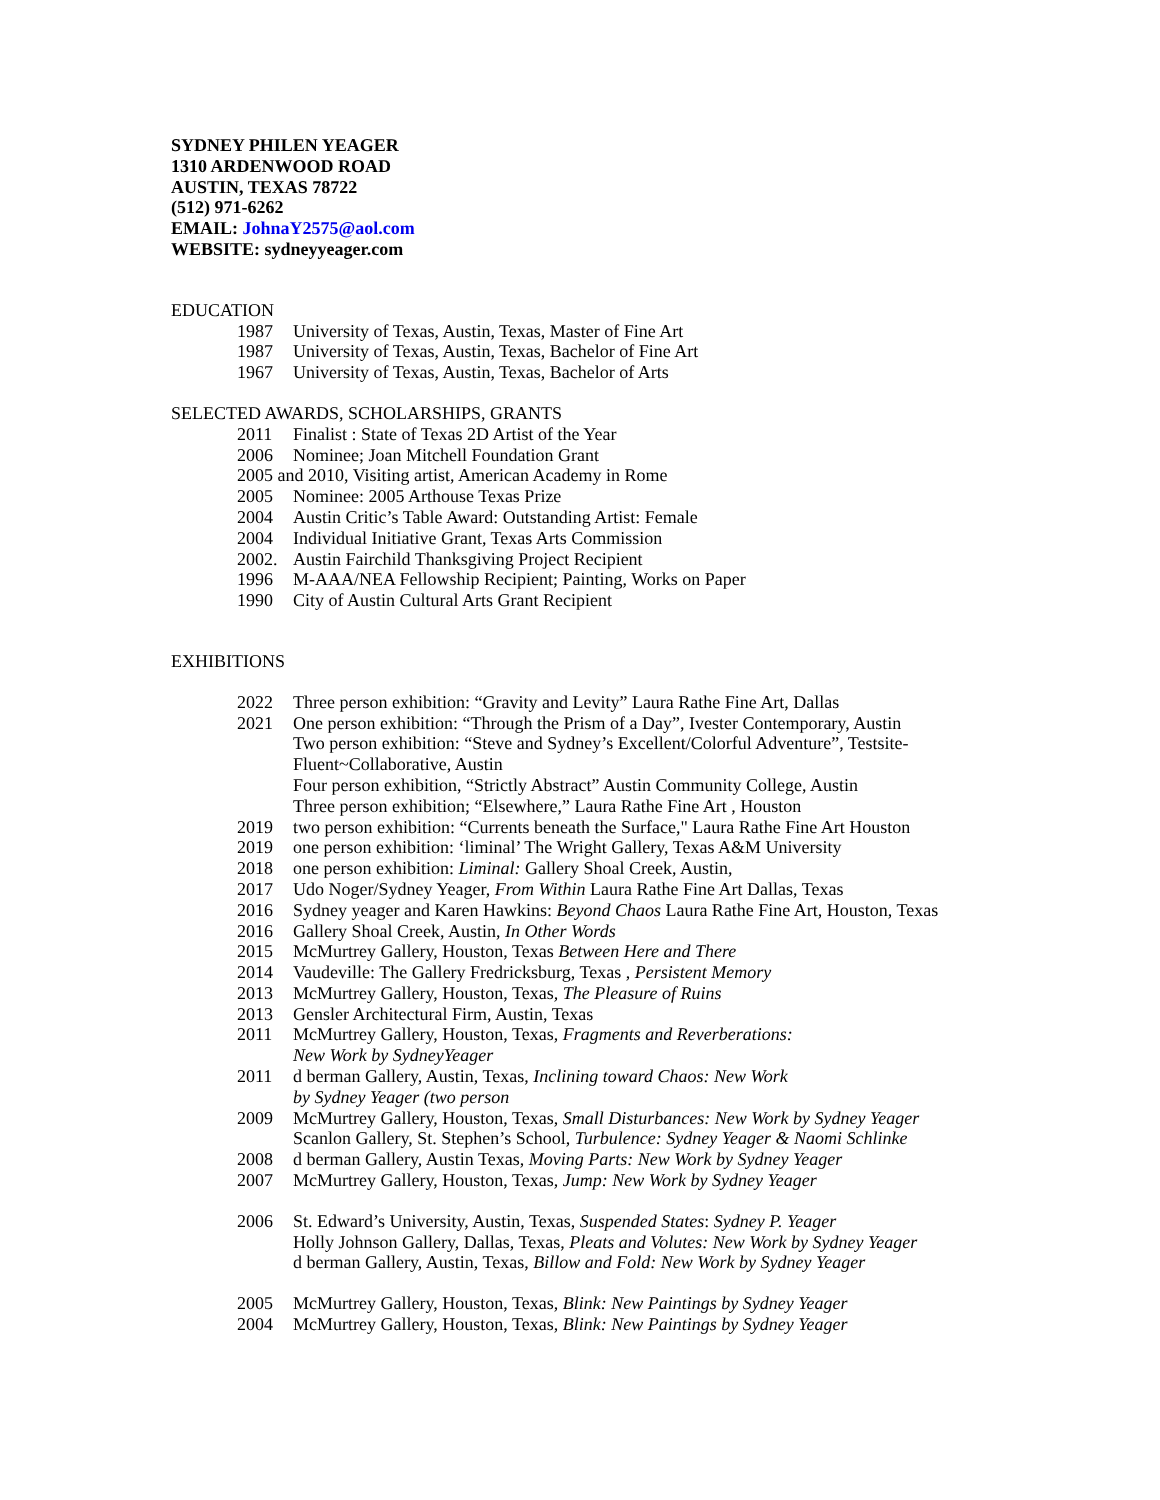SYDNEY PHILEN YEAGER
1310 ARDENWOOD ROAD
AUSTIN, TEXAS 78722
(512) 971-6262
EMAIL: JohnaY2575@aol.com
WEBSITE: sydneyyeager.com
EDUCATION
1987 University of Texas, Austin, Texas, Master of Fine Art
1987 University of Texas, Austin, Texas, Bachelor of Fine Art
1967 University of Texas, Austin, Texas, Bachelor of Arts
SELECTED AWARDS, SCHOLARSHIPS, GRANTS
2011 Finalist : State of Texas 2D Artist of the Year
2006 Nominee; Joan Mitchell Foundation Grant
2005 and 2010, Visiting artist, American Academy in Rome
2005 Nominee: 2005 Arthouse Texas Prize
2004 Austin Critic’s Table Award: Outstanding Artist: Female
2004 Individual Initiative Grant, Texas Arts Commission
2002. Austin Fairchild Thanksgiving Project Recipient
1996 M-AAA/NEA Fellowship Recipient; Painting, Works on Paper
1990 City of Austin Cultural Arts Grant Recipient
EXHIBITIONS
2022 Three person exhibition: “Gravity and Levity” Laura Rathe Fine Art, Dallas
2021 One person exhibition: “Through the Prism of a Day”, Ivester Contemporary, Austin
Two person exhibition: “Steve and Sydney’s Excellent/Colorful Adventure”, Testsite-Fluent~Collaborative, Austin
Four person exhibition, “Strictly Abstract” Austin Community College, Austin
Three person exhibition; “Elsewhere,” Laura Rathe Fine Art , Houston
2019 two person exhibition: “Currents beneath the Surface," Laura Rathe Fine Art Houston
2019 one person exhibition: ‘liminal’ The Wright Gallery, Texas A&M University
2018 one person exhibition: Liminal: Gallery Shoal Creek, Austin,
2017 Udo Noger/Sydney Yeager, From Within Laura Rathe Fine Art Dallas, Texas
2016 Sydney yeager and Karen Hawkins: Beyond Chaos Laura Rathe Fine Art, Houston, Texas
2016 Gallery Shoal Creek, Austin, In Other Words
2015 McMurtrey Gallery, Houston, Texas Between Here and There
2014 Vaudeville: The Gallery Fredricksburg, Texas , Persistent Memory
2013 McMurtrey Gallery, Houston, Texas, The Pleasure of Ruins
2013 Gensler Architectural Firm, Austin, Texas
2011 McMurtrey Gallery, Houston, Texas, Fragments and Reverberations:
New Work by SydneyYeager
2011 d berman Gallery, Austin, Texas, Inclining toward Chaos: New Work
by Sydney Yeager (two person
2009 McMurtrey Gallery, Houston, Texas, Small Disturbances: New Work by Sydney Yeager
Scanlon Gallery, St. Stephen’s School, Turbulence: Sydney Yeager & Naomi Schlinke
2008 d berman Gallery, Austin Texas, Moving Parts: New Work by Sydney Yeager
2007 McMurtrey Gallery, Houston, Texas, Jump: New Work by Sydney Yeager
2006 St. Edward’s University, Austin, Texas, Suspended States: Sydney P. Yeager
Holly Johnson Gallery, Dallas, Texas, Pleats and Volutes: New Work by Sydney Yeager
d berman Gallery, Austin, Texas, Billow and Fold: New Work by Sydney Yeager
2005 McMurtrey Gallery, Houston, Texas, Blink: New Paintings by Sydney Yeager
2004 McMurtrey Gallery, Houston, Texas, Blink: New Paintings by Sydney Yeager